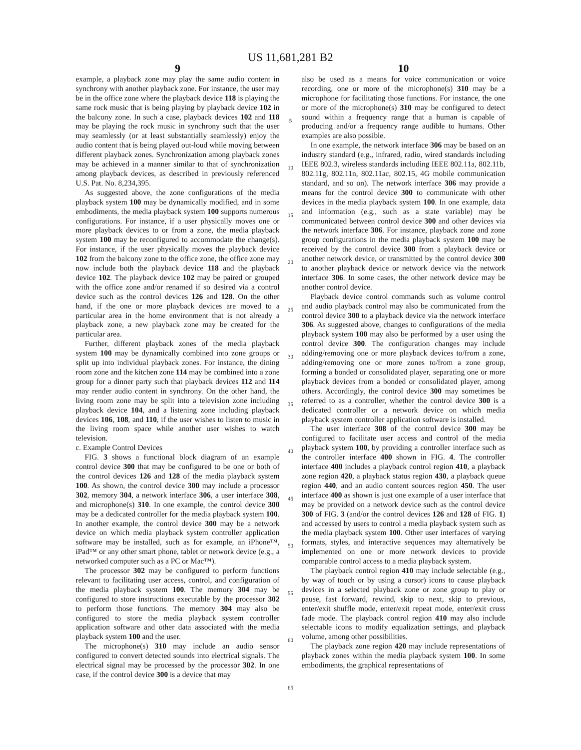US 11,681,281 B2
9
example, a playback zone may play the same audio content in synchrony with another playback zone. For instance, the user may be in the office zone where the playback device 118 is playing the same rock music that is being playing by playback device 102 in the balcony zone. In such a case, playback devices 102 and 118 may be playing the rock music in synchrony such that the user may seamlessly (or at least substantially seamlessly) enjoy the audio content that is being played out-loud while moving between different playback zones. Synchronization among playback zones may be achieved in a manner similar to that of synchronization among playback devices, as described in previously referenced U.S. Pat. No. 8,234,395.
As suggested above, the zone configurations of the media playback system 100 may be dynamically modified, and in some embodiments, the media playback system 100 supports numerous configurations. For instance, if a user physically moves one or more playback devices to or from a zone, the media playback system 100 may be reconfigured to accommodate the change(s). For instance, if the user physically moves the playback device 102 from the balcony zone to the office zone, the office zone may now include both the playback device 118 and the playback device 102. The playback device 102 may be paired or grouped with the office zone and/or renamed if so desired via a control device such as the control devices 126 and 128. On the other hand, if the one or more playback devices are moved to a particular area in the home environment that is not already a playback zone, a new playback zone may be created for the particular area.
Further, different playback zones of the media playback system 100 may be dynamically combined into zone groups or split up into individual playback zones. For instance, the dining room zone and the kitchen zone 114 may be combined into a zone group for a dinner party such that playback devices 112 and 114 may render audio content in synchrony. On the other hand, the living room zone may be split into a television zone including playback device 104, and a listening zone including playback devices 106, 108, and 110, if the user wishes to listen to music in the living room space while another user wishes to watch television.
c. Example Control Devices
FIG. 3 shows a functional block diagram of an example control device 300 that may be configured to be one or both of the control devices 126 and 128 of the media playback system 100. As shown, the control device 300 may include a processor 302, memory 304, a network interface 306, a user interface 308, and microphone(s) 310. In one example, the control device 300 may be a dedicated controller for the media playback system 100. In another example, the control device 300 may be a network device on which media playback system controller application software may be installed, such as for example, an iPhone™, iPad™ or any other smart phone, tablet or network device (e.g., a networked computer such as a PC or Mac™).
The processor 302 may be configured to perform functions relevant to facilitating user access, control, and configuration of the media playback system 100. The memory 304 may be configured to store instructions executable by the processor 302 to perform those functions. The memory 304 may also be configured to store the media playback system controller application software and other data associated with the media playback system 100 and the user.
The microphone(s) 310 may include an audio sensor configured to convert detected sounds into electrical signals. The electrical signal may be processed by the processor 302. In one case, if the control device 300 is a device that may
5
10
15
20
25
30
35
40
45
50
55
60
65
10
also be used as a means for voice communication or voice recording, one or more of the microphone(s) 310 may be a microphone for facilitating those functions. For instance, the one or more of the microphone(s) 310 may be configured to detect sound within a frequency range that a human is capable of producing and/or a frequency range audible to humans. Other examples are also possible.
In one example, the network interface 306 may be based on an industry standard (e.g., infrared, radio, wired standards including IEEE 802.3, wireless standards including IEEE 802.11a, 802.11b, 802.11g, 802.11n, 802.11ac, 802.15, 4G mobile communication standard, and so on). The network interface 306 may provide a means for the control device 300 to communicate with other devices in the media playback system 100. In one example, data and information (e.g., such as a state variable) may be communicated between control device 300 and other devices via the network interface 306. For instance, playback zone and zone group configurations in the media playback system 100 may be received by the control device 300 from a playback device or another network device, or transmitted by the control device 300 to another playback device or network device via the network interface 306. In some cases, the other network device may be another control device.
Playback device control commands such as volume control and audio playback control may also be communicated from the control device 300 to a playback device via the network interface 306. As suggested above, changes to configurations of the media playback system 100 may also be performed by a user using the control device 300. The configuration changes may include adding/removing one or more playback devices to/from a zone, adding/removing one or more zones to/from a zone group, forming a bonded or consolidated player, separating one or more playback devices from a bonded or consolidated player, among others. Accordingly, the control device 300 may sometimes be referred to as a controller, whether the control device 300 is a dedicated controller or a network device on which media playback system controller application software is installed.
The user interface 308 of the control device 300 may be configured to facilitate user access and control of the media playback system 100, by providing a controller interface such as the controller interface 400 shown in FIG. 4. The controller interface 400 includes a playback control region 410, a playback zone region 420, a playback status region 430, a playback queue region 440, and an audio content sources region 450. The user interface 400 as shown is just one example of a user interface that may be provided on a network device such as the control device 300 of FIG. 3 (and/or the control devices 126 and 128 of FIG. 1) and accessed by users to control a media playback system such as the media playback system 100. Other user interfaces of varying formats, styles, and interactive sequences may alternatively be implemented on one or more network devices to provide comparable control access to a media playback system.
The playback control region 410 may include selectable (e.g., by way of touch or by using a cursor) icons to cause playback devices in a selected playback zone or zone group to play or pause, fast forward, rewind, skip to next, skip to previous, enter/exit shuffle mode, enter/exit repeat mode, enter/exit cross fade mode. The playback control region 410 may also include selectable icons to modify equalization settings, and playback volume, among other possibilities.
The playback zone region 420 may include representations of playback zones within the media playback system 100. In some embodiments, the graphical representations of